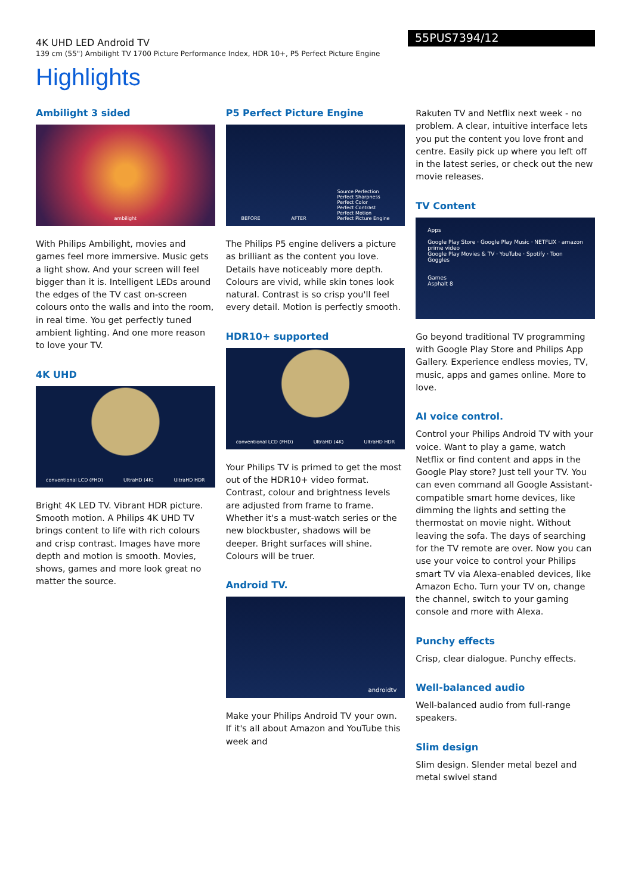4K UHD LED Android TV
139 cm (55") Ambilight TV 1700 Picture Performance Index, HDR 10+, P5 Perfect Picture Engine
55PUS7394/12
Highlights
Ambilight 3 sided
ambilight
With Philips Ambilight, movies and games feel more immersive. Music gets a light show. And your screen will feel bigger than it is. Intelligent LEDs around the edges of the TV cast on-screen colours onto the walls and into the room, in real time. You get perfectly tuned ambient lighting. And one more reason to love your TV.
4K UHD
conventional LCD (FHD) UltraHD (4K) UltraHD HDR
Bright 4K LED TV. Vibrant HDR picture. Smooth motion. A Philips 4K UHD TV brings content to life with rich colours and crisp contrast. Images have more depth and motion is smooth. Movies, shows, games and more look great no matter the source.
P5 Perfect Picture Engine
BEFORE AFTER Source Perfection
Perfect Sharpness
Perfect Color
Perfect Contrast
Perfect Motion
Perfect Picture Engine
The Philips P5 engine delivers a picture as brilliant as the content you love. Details have noticeably more depth. Colours are vivid, while skin tones look natural. Contrast is so crisp you'll feel every detail. Motion is perfectly smooth.
HDR10+ supported
conventional LCD (FHD) UltraHD (4K) UltraHD HDR
Your Philips TV is primed to get the most out of the HDR10+ video format. Contrast, colour and brightness levels are adjusted from frame to frame. Whether it's a must-watch series or the new blockbuster, shadows will be deeper. Bright surfaces will shine. Colours will be truer.
Android TV.
androidtv
Make your Philips Android TV your own. If it's all about Amazon and YouTube this week and
Rakuten TV and Netflix next week - no problem. A clear, intuitive interface lets you put the content you love front and centre. Easily pick up where you left off in the latest series, or check out the new movie releases.
TV Content
Apps
Google Play Store · Google Play Music · NETFLIX · amazon prime video
Google Play Movies & TV · YouTube · Spotify · Toon Goggles
Games
Asphalt 8
Go beyond traditional TV programming with Google Play Store and Philips App Gallery. Experience endless movies, TV, music, apps and games online. More to love.
AI voice control.
Control your Philips Android TV with your voice. Want to play a game, watch Netflix or find content and apps in the Google Play store? Just tell your TV. You can even command all Google Assistant-compatible smart home devices, like dimming the lights and setting the thermostat on movie night. Without leaving the sofa. The days of searching for the TV remote are over. Now you can use your voice to control your Philips smart TV via Alexa-enabled devices, like Amazon Echo. Turn your TV on, change the channel, switch to your gaming console and more with Alexa.
Punchy effects
Crisp, clear dialogue. Punchy effects.
Well-balanced audio
Well-balanced audio from full-range speakers.
Slim design
Slim design. Slender metal bezel and metal swivel stand